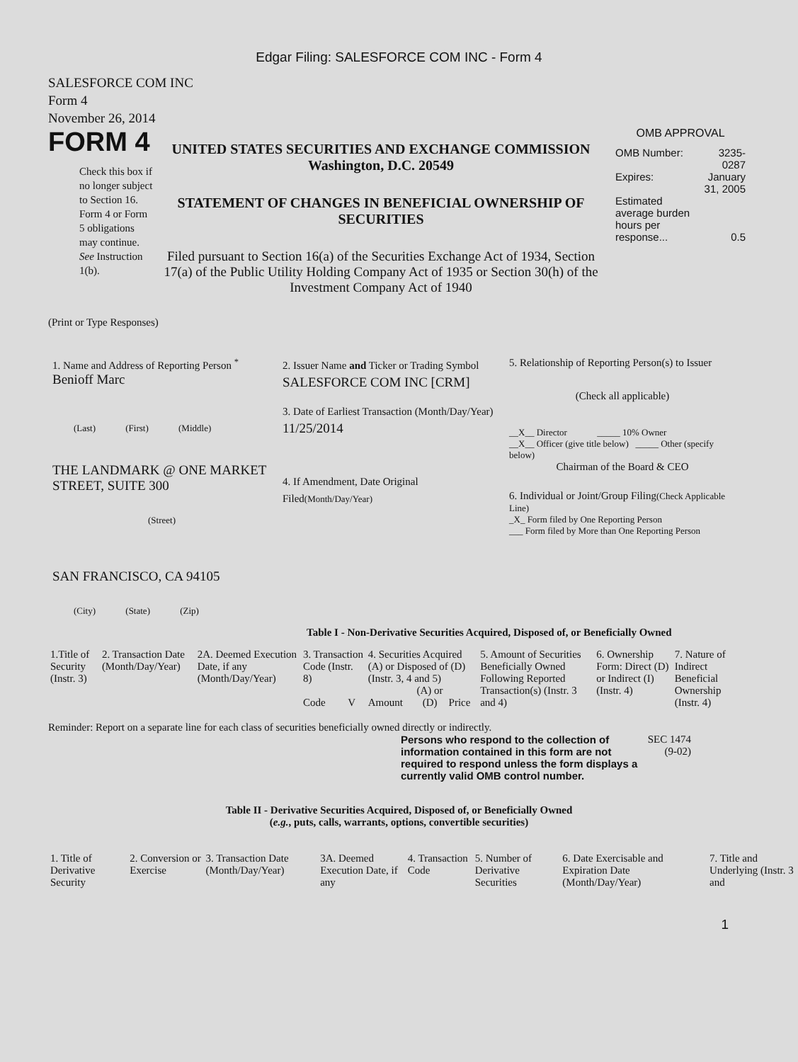Edgar Filing: SALESFORCE COM INC - Form 4
SALESFORCE COM INC
Form 4
November 26, 2014
FORM 4
Check this box if no longer subject to Section 16. Form 4 or Form 5 obligations may continue. See Instruction 1(b).
UNITED STATES SECURITIES AND EXCHANGE COMMISSION
Washington, D.C. 20549
STATEMENT OF CHANGES IN BENEFICIAL OWNERSHIP OF SECURITIES
Filed pursuant to Section 16(a) of the Securities Exchange Act of 1934, Section 17(a) of the Public Utility Holding Company Act of 1935 or Section 30(h) of the Investment Company Act of 1940
OMB APPROVAL
| OMB Number: | 3235-0287 |
| Expires: | January 31, 2005 |
| Estimated average burden hours per response... | 0.5 |
(Print or Type Responses)
1. Name and Address of Reporting Person <sup>*</sup>
Benioff Marc
(Last) (First) (Middle)
THE LANDMARK @ ONE MARKET STREET, SUITE 300
(Street)
SAN FRANCISCO, CA 94105
(City) (State) (Zip)
2. Issuer Name and Ticker or Trading Symbol
SALESFORCE COM INC [CRM]
3. Date of Earliest Transaction (Month/Day/Year)
11/25/2014
4. If Amendment, Date Original Filed(Month/Day/Year)
5. Relationship of Reporting Person(s) to Issuer
(Check all applicable)
__X__ Director _____ 10% Owner
__X__ Officer (give title below) _____ Other (specify below)
Chairman of the Board & CEO
6. Individual or Joint/Group Filing(Check Applicable Line)
_X_ Form filed by One Reporting Person
___ Form filed by More than One Reporting Person
Table I - Non-Derivative Securities Acquired, Disposed of, or Beneficially Owned
| 1.Title of Security (Instr. 3) | 2. Transaction Date (Month/Day/Year) | 2A. Deemed Execution Date, if any (Month/Day/Year) | 3. Transaction Code (Instr. 8) | | 4. Securities Acquired (A) or Disposed of (D) (Instr. 3, 4 and 5) | | | 5. Amount of Securities Beneficially Owned Following Reported Transaction(s) (Instr. 3 and 4) | 6. Ownership Form: Direct (D) or Indirect (I) (Instr. 4) | 7. Nature of Indirect Beneficial Ownership (Instr. 4) |
| --- | --- | --- | --- | --- | --- | --- | --- | --- | --- | --- |
| | | | Code | V | Amount | (A) or (D) | Price | | | |
Reminder: Report on a separate line for each class of securities beneficially owned directly or indirectly.
Persons who respond to the collection of information contained in this form are not required to respond unless the form displays a currently valid OMB control number.
SEC 1474 (9-02)
Table II - Derivative Securities Acquired, Disposed of, or Beneficially Owned
(e.g., puts, calls, warrants, options, convertible securities)
| 1. Title of Derivative Security | 2. Conversion or Exercise | 3. Transaction Date (Month/Day/Year) | 3A. Deemed Execution Date, if any | 4. Transaction Code | 5. Number of Derivative Securities | 6. Date Exercisable and Expiration Date (Month/Day/Year) | 7. Title and Underlying (Instr. 3 and |
| --- | --- | --- | --- | --- | --- | --- | --- |
1